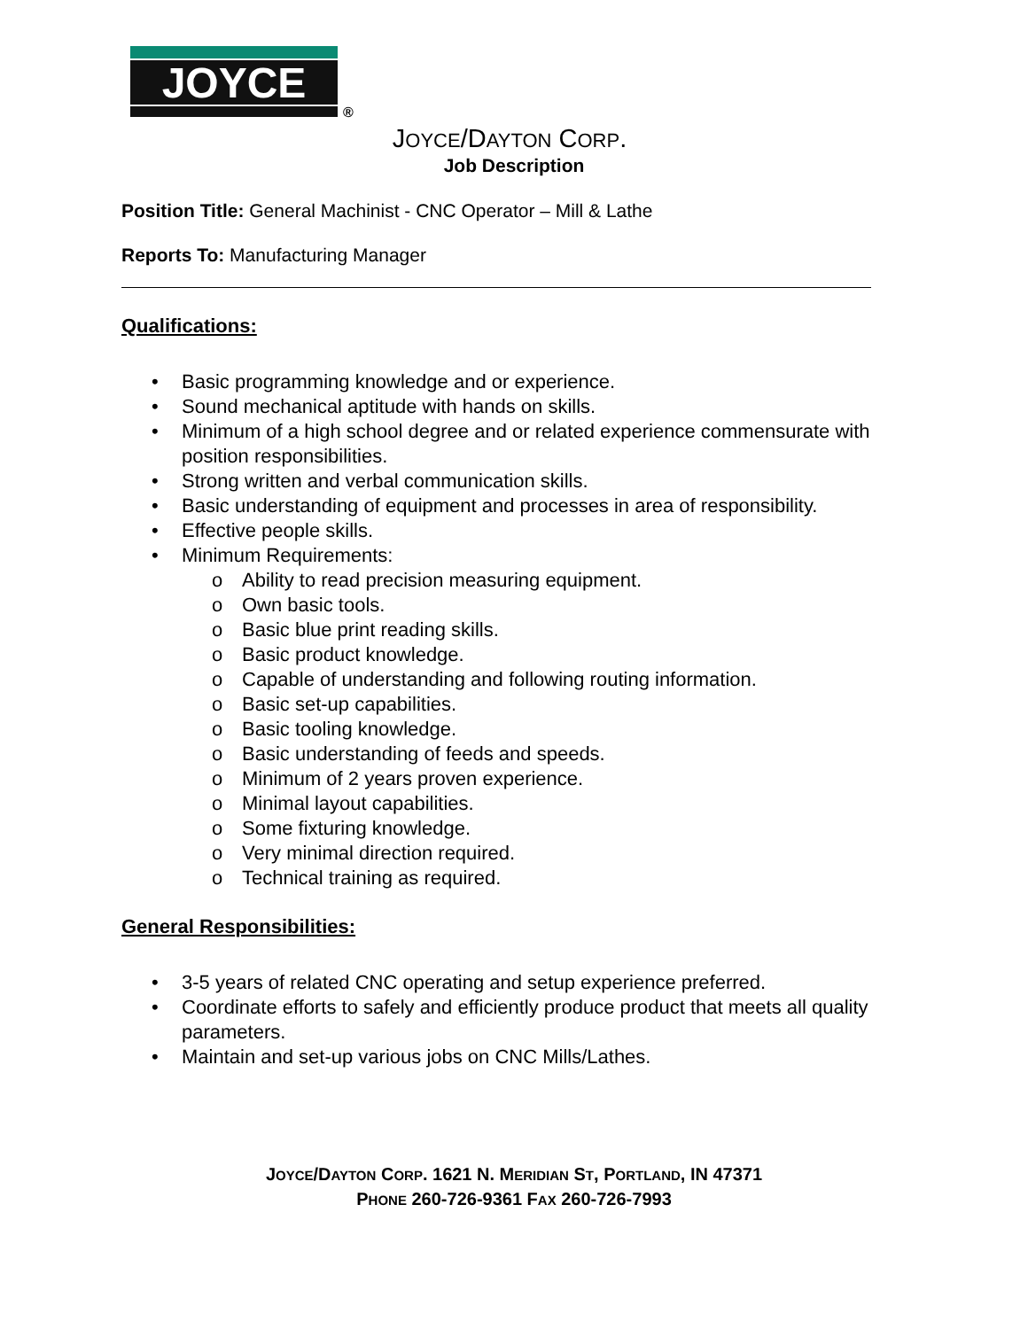JOYCE
®
JOYCE/DAYTON CORP.
Job Description
Position Title: General Machinist - CNC Operator – Mill & Lathe
Reports To: Manufacturing Manager
Qualifications:
• Basic programming knowledge and or experience.
• Sound mechanical aptitude with hands on skills.
• Minimum of a high school degree and or related experience commensurate with position responsibilities.
• Strong written and verbal communication skills.
• Basic understanding of equipment and processes in area of responsibility.
• Effective people skills.
• Minimum Requirements:
o Ability to read precision measuring equipment.
o Own basic tools.
o Basic blue print reading skills.
o Basic product knowledge.
o Capable of understanding and following routing information.
o Basic set-up capabilities.
o Basic tooling knowledge.
o Basic understanding of feeds and speeds.
o Minimum of 2 years proven experience.
o Minimal layout capabilities.
o Some fixturing knowledge.
o Very minimal direction required.
o Technical training as required.
General Responsibilities:
• 3-5 years of related CNC operating and setup experience preferred.
• Coordinate efforts to safely and efficiently produce product that meets all quality parameters.
• Maintain and set-up various jobs on CNC Mills/Lathes.
JOYCE/DAYTON CORP. 1621 N. MERIDIAN ST, PORTLAND, IN 47371
PHONE 260-726-9361 FAX 260-726-7993